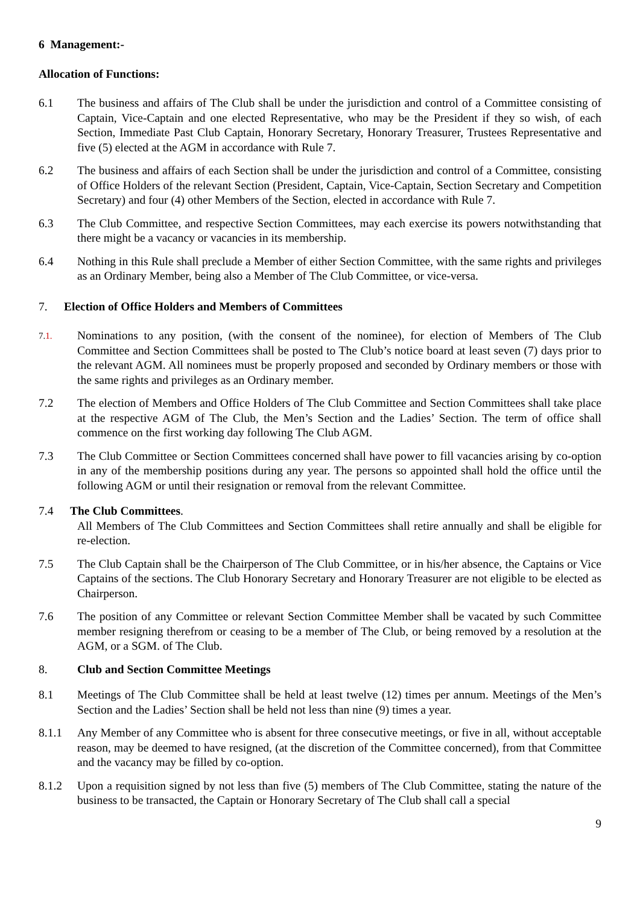6 Management:-
Allocation of Functions:
6.1 The business and affairs of The Club shall be under the jurisdiction and control of a Committee consisting of Captain, Vice-Captain and one elected Representative, who may be the President if they so wish, of each Section, Immediate Past Club Captain, Honorary Secretary, Honorary Treasurer, Trustees Representative and five (5) elected at the AGM in accordance with Rule 7.
6.2 The business and affairs of each Section shall be under the jurisdiction and control of a Committee, consisting of Office Holders of the relevant Section (President, Captain, Vice-Captain, Section Secretary and Competition Secretary) and four (4) other Members of the Section, elected in accordance with Rule 7.
6.3 The Club Committee, and respective Section Committees, may each exercise its powers notwithstanding that there might be a vacancy or vacancies in its membership.
6.4 Nothing in this Rule shall preclude a Member of either Section Committee, with the same rights and privileges as an Ordinary Member, being also a Member of The Club Committee, or vice-versa.
7. Election of Office Holders and Members of Committees
7.1.
Nominations to any position, (with the consent of the nominee), for election of Members of The Club Committee and Section Committees shall be posted to The Club’s notice board at least seven (7) days prior to the relevant AGM. All nominees must be properly proposed and seconded by Ordinary members or those with the same rights and privileges as an Ordinary member.
7.2 The election of Members and Office Holders of The Club Committee and Section Committees shall take place at the respective AGM of The Club, the Men’s Section and the Ladies’ Section. The term of office shall commence on the first working day following The Club AGM.
7.3 The Club Committee or Section Committees concerned shall have power to fill vacancies arising by co-option in any of the membership positions during any year. The persons so appointed shall hold the office until the following AGM or until their resignation or removal from the relevant Committee.
7.4 The Club Committees.
All Members of The Club Committees and Section Committees shall retire annually and shall be eligible for re-election.
7.5 The Club Captain shall be the Chairperson of The Club Committee, or in his/her absence, the Captains or Vice Captains of the sections. The Club Honorary Secretary and Honorary Treasurer are not eligible to be elected as Chairperson.
7.6 The position of any Committee or relevant Section Committee Member shall be vacated by such Committee member resigning therefrom or ceasing to be a member of The Club, or being removed by a resolution at the AGM, or a SGM. of The Club.
8. Club and Section Committee Meetings
8.1 Meetings of The Club Committee shall be held at least twelve (12) times per annum. Meetings of the Men’s Section and the Ladies’ Section shall be held not less than nine (9) times a year.
8.1.1 Any Member of any Committee who is absent for three consecutive meetings, or five in all, without acceptable reason, may be deemed to have resigned, (at the discretion of the Committee concerned), from that Committee and the vacancy may be filled by co-option.
8.1.2 Upon a requisition signed by not less than five (5) members of The Club Committee, stating the nature of the business to be transacted, the Captain or Honorary Secretary of The Club shall call a special
9